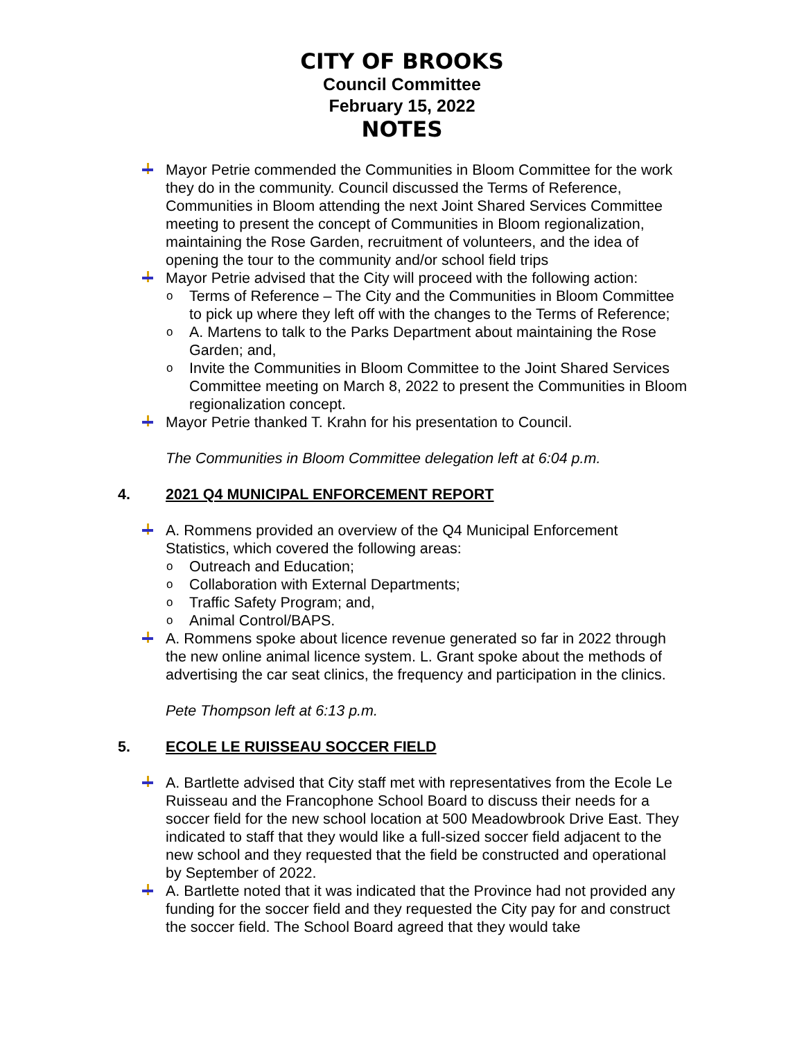CITY OF BROOKS
Council Committee
February 15, 2022
NOTES
Mayor Petrie commended the Communities in Bloom Committee for the work they do in the community. Council discussed the Terms of Reference, Communities in Bloom attending the next Joint Shared Services Committee meeting to present the concept of Communities in Bloom regionalization, maintaining the Rose Garden, recruitment of volunteers, and the idea of opening the tour to the community and/or school field trips
Mayor Petrie advised that the City will proceed with the following action:
o Terms of Reference – The City and the Communities in Bloom Committee to pick up where they left off with the changes to the Terms of Reference;
o A. Martens to talk to the Parks Department about maintaining the Rose Garden; and,
o Invite the Communities in Bloom Committee to the Joint Shared Services Committee meeting on March 8, 2022 to present the Communities in Bloom regionalization concept.
Mayor Petrie thanked T. Krahn for his presentation to Council.
The Communities in Bloom Committee delegation left at 6:04 p.m.
4. 2021 Q4 MUNICIPAL ENFORCEMENT REPORT
A. Rommens provided an overview of the Q4 Municipal Enforcement Statistics, which covered the following areas:
o Outreach and Education;
o Collaboration with External Departments;
o Traffic Safety Program; and,
o Animal Control/BAPS.
A. Rommens spoke about licence revenue generated so far in 2022 through the new online animal licence system. L. Grant spoke about the methods of advertising the car seat clinics, the frequency and participation in the clinics.
Pete Thompson left at 6:13 p.m.
5. ECOLE LE RUISSEAU SOCCER FIELD
A. Bartlette advised that City staff met with representatives from the Ecole Le Ruisseau and the Francophone School Board to discuss their needs for a soccer field for the new school location at 500 Meadowbrook Drive East. They indicated to staff that they would like a full-sized soccer field adjacent to the new school and they requested that the field be constructed and operational by September of 2022.
A. Bartlette noted that it was indicated that the Province had not provided any funding for the soccer field and they requested the City pay for and construct the soccer field. The School Board agreed that they would take